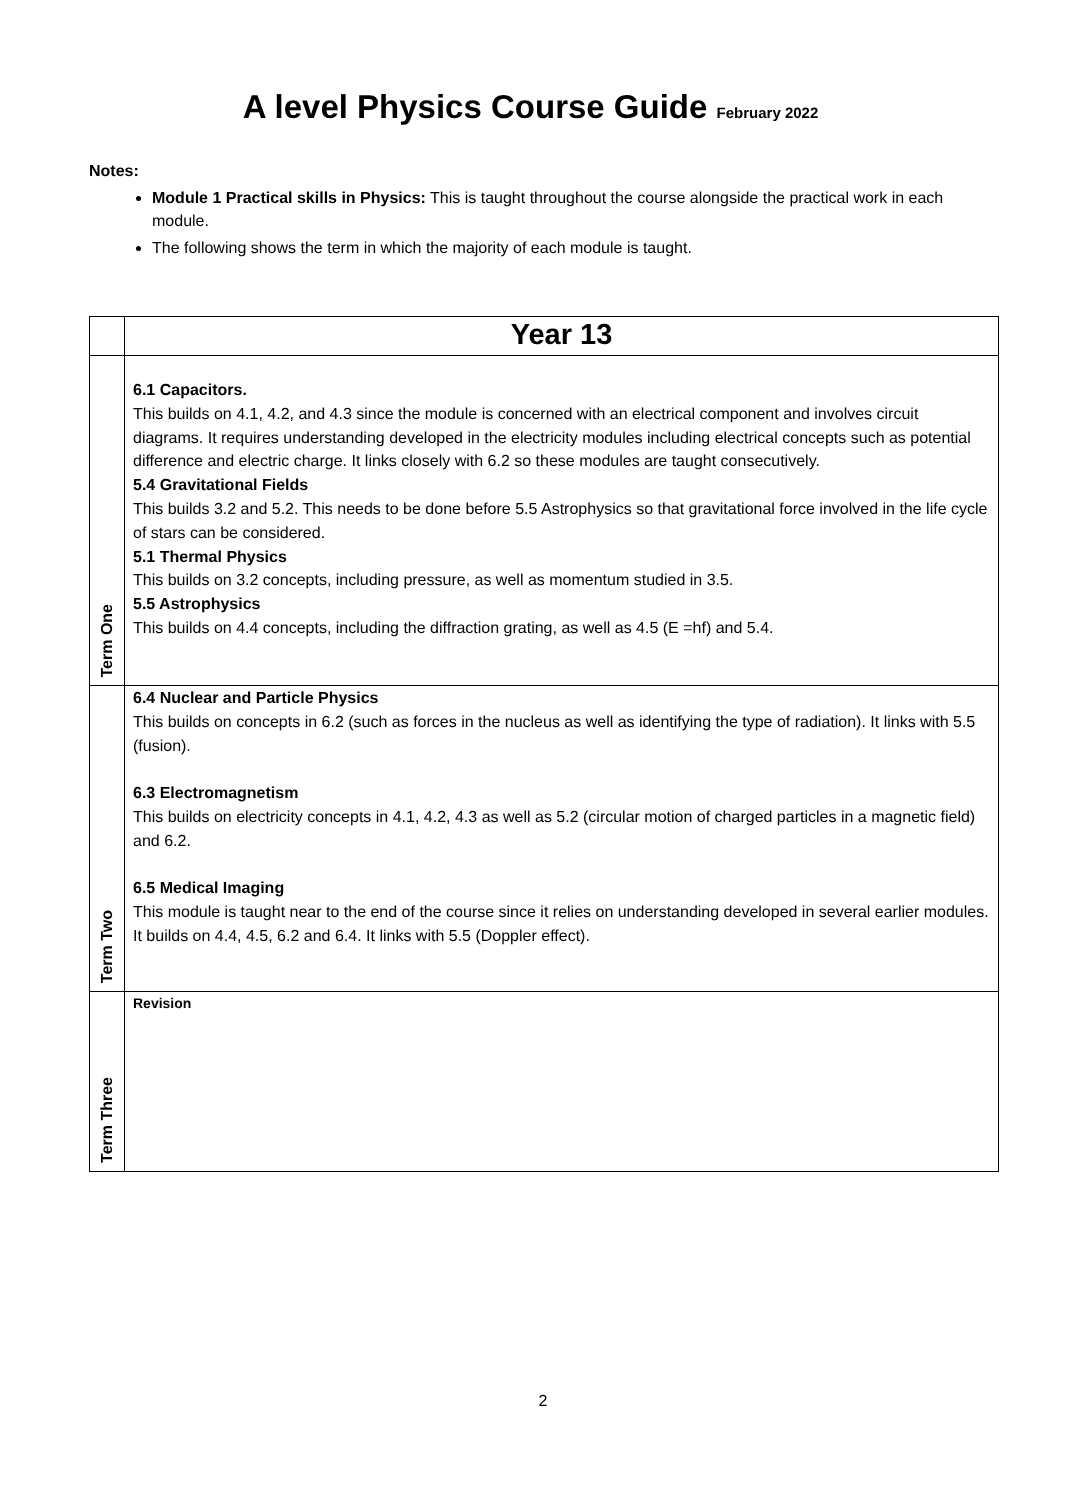A level Physics Course Guide February 2022
Notes:
Module 1 Practical skills in Physics: This is taught throughout the course alongside the practical work in each module.
The following shows the term in which the majority of each module is taught.
| | Year 13 |
| --- | --- |
| Term One | 6.1 Capacitors. This builds on 4.1, 4.2, and 4.3 since the module is concerned with an electrical component and involves circuit diagrams. It requires understanding developed in the electricity modules including electrical concepts such as potential difference and electric charge. It links closely with 6.2 so these modules are taught consecutively. 5.4 Gravitational Fields This builds 3.2 and 5.2. This needs to be done before 5.5 Astrophysics so that gravitational force involved in the life cycle of stars can be considered. 5.1 Thermal Physics This builds on 3.2 concepts, including pressure, as well as momentum studied in 3.5. 5.5 Astrophysics This builds on 4.4 concepts, including the diffraction grating, as well as 4.5 (E =hf) and 5.4. |
| Term Two | 6.4 Nuclear and Particle Physics This builds on concepts in 6.2 (such as forces in the nucleus as well as identifying the type of radiation). It links with 5.5 (fusion). 6.3 Electromagnetism This builds on electricity concepts in 4.1, 4.2, 4.3 as well as 5.2 (circular motion of charged particles in a magnetic field) and 6.2. 6.5 Medical Imaging This module is taught near to the end of the course since it relies on understanding developed in several earlier modules. It builds on 4.4, 4.5, 6.2 and 6.4. It links with 5.5 (Doppler effect). |
| Term Three | Revision |
2